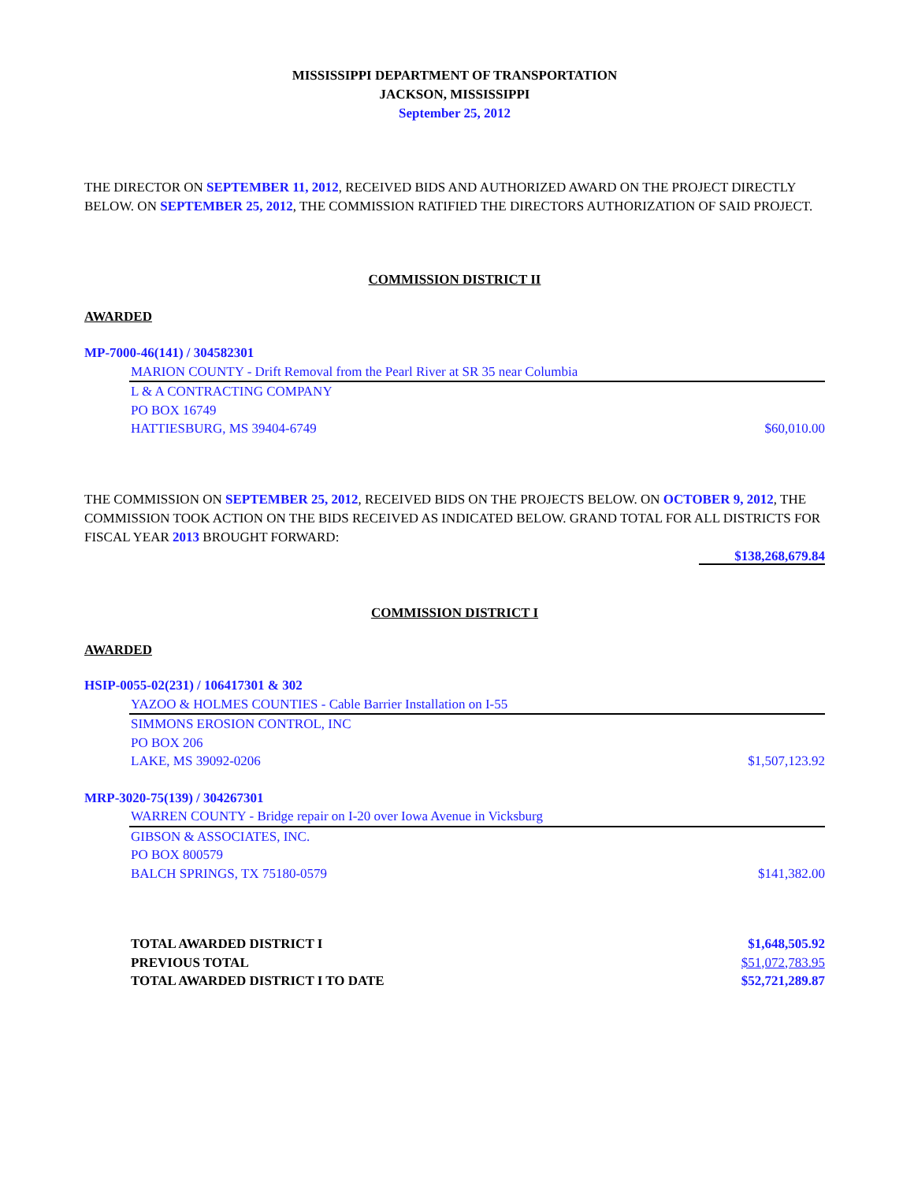MISSISSIPPI DEPARTMENT OF TRANSPORTATION
JACKSON, MISSISSIPPI
September 25, 2012
THE DIRECTOR ON SEPTEMBER 11, 2012, RECEIVED BIDS AND AUTHORIZED AWARD ON THE PROJECT DIRECTLY BELOW. ON SEPTEMBER 25, 2012, THE COMMISSION RATIFIED THE DIRECTORS AUTHORIZATION OF SAID PROJECT.
COMMISSION DISTRICT II
AWARDED
MP-7000-46(141) / 304582301
MARION COUNTY - Drift Removal from the Pearl River at SR 35 near Columbia
L & A CONTRACTING COMPANY
PO BOX 16749
HATTIESBURG, MS 39404-6749 $60,010.00
THE COMMISSION ON SEPTEMBER 25, 2012, RECEIVED BIDS ON THE PROJECTS BELOW. ON OCTOBER 9, 2012, THE COMMISSION TOOK ACTION ON THE BIDS RECEIVED AS INDICATED BELOW. GRAND TOTAL FOR ALL DISTRICTS FOR FISCAL YEAR 2013 BROUGHT FORWARD:
$138,268,679.84
COMMISSION DISTRICT I
AWARDED
HSIP-0055-02(231) / 106417301 & 302
YAZOO & HOLMES COUNTIES - Cable Barrier Installation on I-55
SIMMONS EROSION CONTROL, INC
PO BOX 206
LAKE, MS 39092-0206 $1,507,123.92
MRP-3020-75(139) / 304267301
WARREN COUNTY - Bridge repair on I-20 over Iowa Avenue in Vicksburg
GIBSON & ASSOCIATES, INC.
PO BOX 800579
BALCH SPRINGS, TX 75180-0579 $141,382.00
TOTAL AWARDED DISTRICT I $1,648,505.92
PREVIOUS TOTAL $51,072,783.95
TOTAL AWARDED DISTRICT I TO DATE $52,721,289.87